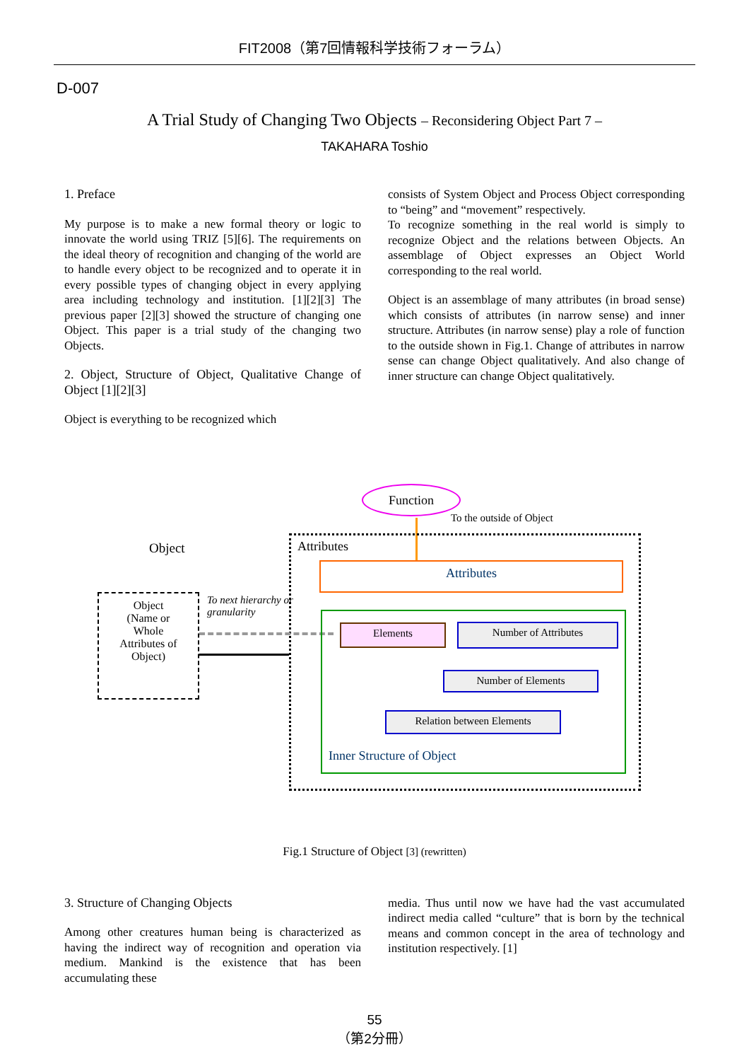FIT2008（第7回情報科学技術フォーラム）
D-007
A Trial Study of Changing Two Objects – Reconsidering Object Part 7 –
TAKAHARA Toshio
1. Preface
My purpose is to make a new formal theory or logic to innovate the world using TRIZ [5][6]. The requirements on the ideal theory of recognition and changing of the world are to handle every object to be recognized and to operate it in every possible types of changing object in every applying area including technology and institution. [1][2][3] The previous paper [2][3] showed the structure of changing one Object. This paper is a trial study of the changing two Objects.
2. Object, Structure of Object, Qualitative Change of Object [1][2][3]
Object is everything to be recognized which
consists of System Object and Process Object corresponding to “being” and “movement” respectively.
To recognize something in the real world is simply to recognize Object and the relations between Objects. An assemblage of Object expresses an Object World corresponding to the real world.
Object is an assemblage of many attributes (in broad sense) which consists of attributes (in narrow sense) and inner structure. Attributes (in narrow sense) play a role of function to the outside shown in Fig.1. Change of attributes in narrow sense can change Object qualitatively. And also change of inner structure can change Object qualitatively.
Function
To the outside of Object
Object Attributes
Attributes
Object
(Name or
Whole
Attributes of
Object)
To next hierarchy or
granularity
Elements Number of Attributes
Number of Elements
Relation between Elements
Inner Structure of Object
Fig.1 Structure of Object [3] (rewritten)
3. Structure of Changing Objects
Among other creatures human being is characterized as having the indirect way of recognition and operation via medium. Mankind is the existence that has been accumulating these
media. Thus until now we have had the vast accumulated indirect media called “culture” that is born by the technical means and common concept in the area of technology and institution respectively. [1]
55
（第2分冊）